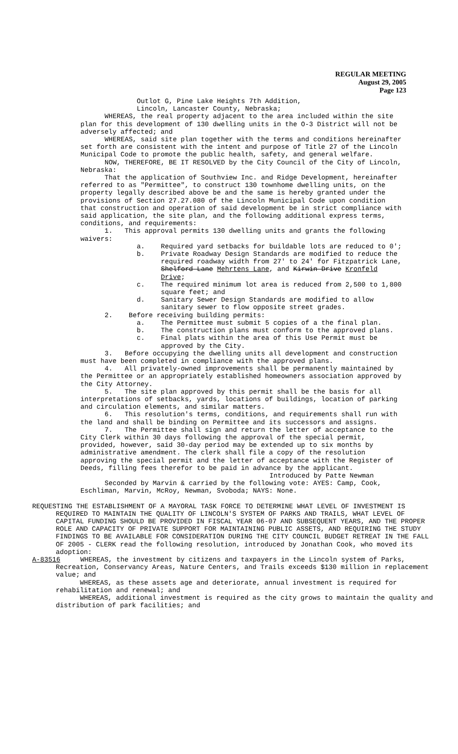REGULAR MEETING
August 29, 2005
Page 123
Outlot G, Pine Lake Heights 7th Addition,
Lincoln, Lancaster County, Nebraska;
WHEREAS, the real property adjacent to the area included within the site plan for this development of 130 dwelling units in the O-3 District will not be adversely affected; and
WHEREAS, said site plan together with the terms and conditions hereinafter set forth are consistent with the intent and purpose of Title 27 of the Lincoln Municipal Code to promote the public health, safety, and general welfare.
NOW, THEREFORE, BE IT RESOLVED by the City Council of the City of Lincoln, Nebraska:
That the application of Southview Inc. and Ridge Development, hereinafter referred to as "Permittee", to construct 130 townhome dwelling units, on the property legally described above be and the same is hereby granted under the provisions of Section 27.27.080 of the Lincoln Municipal Code upon condition that construction and operation of said development be in strict compliance with said application, the site plan, and the following additional express terms, conditions, and requirements:
1. This approval permits 130 dwelling units and grants the following waivers:
a. Required yard setbacks for buildable lots are reduced to 0';
b. Private Roadway Design Standards are modified to reduce the required roadway width from 27' to 24' for Fitzpatrick Lane, Shelford Lane Mehrtens Lane, and Kirwin Drive Kronfeld Drive;
c. The required minimum lot area is reduced from 2,500 to 1,800 square feet; and
d. Sanitary Sewer Design Standards are modified to allow sanitary sewer to flow opposite street grades.
2. Before receiving building permits:
a. The Permittee must submit 5 copies of a the final plan.
b. The construction plans must conform to the approved plans.
c. Final plats within the area of this Use Permit must be approved by the City.
3. Before occupying the dwelling units all development and construction must have been completed in compliance with the approved plans.
4. All privately-owned improvements shall be permanently maintained by the Permittee or an appropriately established homeowners association approved by the City Attorney.
5. The site plan approved by this permit shall be the basis for all interpretations of setbacks, yards, locations of buildings, location of parking and circulation elements, and similar matters.
6. This resolution's terms, conditions, and requirements shall run with the land and shall be binding on Permittee and its successors and assigns.
7. The Permittee shall sign and return the letter of acceptance to the City Clerk within 30 days following the approval of the special permit, provided, however, said 30-day period may be extended up to six months by administrative amendment. The clerk shall file a copy of the resolution approving the special permit and the letter of acceptance with the Register of Deeds, filling fees therefor to be paid in advance by the applicant.
Introduced by Patte Newman
Seconded by Marvin & carried by the following vote: AYES: Camp, Cook, Eschliman, Marvin, McRoy, Newman, Svoboda; NAYS: None.
REQUESTING THE ESTABLISHMENT OF A MAYORAL TASK FORCE TO DETERMINE WHAT LEVEL OF INVESTMENT IS REQUIRED TO MAINTAIN THE QUALITY OF LINCOLN'S SYSTEM OF PARKS AND TRAILS, WHAT LEVEL OF CAPITAL FUNDING SHOULD BE PROVIDED IN FISCAL YEAR 06-07 AND SUBSEQUENT YEARS, AND THE PROPER ROLE AND CAPACITY OF PRIVATE SUPPORT FOR MAINTAINING PUBLIC ASSETS, AND REQUIRING THE STUDY FINDINGS TO BE AVAILABLE FOR CONSIDERATION DURING THE CITY COUNCIL BUDGET RETREAT IN THE FALL OF 2005 - CLERK read the following resolution, introduced by Jonathan Cook, who moved its adoption:
A-83516 WHEREAS, the investment by citizens and taxpayers in the Lincoln system of Parks, Recreation, Conservancy Areas, Nature Centers, and Trails exceeds $130 million in replacement value; and
WHEREAS, as these assets age and deteriorate, annual investment is required for rehabilitation and renewal; and
WHEREAS, additional investment is required as the city grows to maintain the quality and distribution of park facilities; and